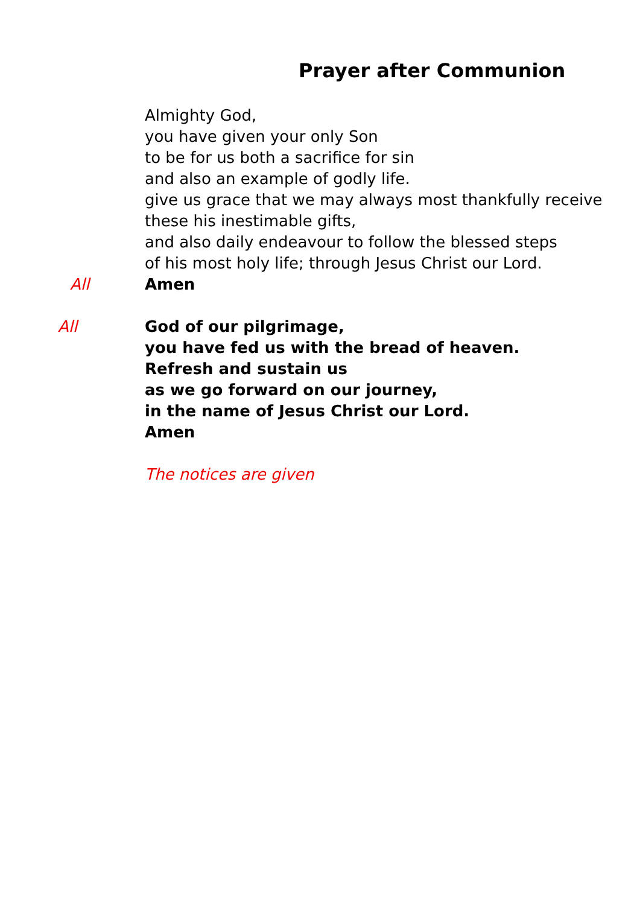Prayer after Communion
Almighty God,
you have given your only Son
to be for us both a sacrifice for sin
and also an example of godly life.
give us grace that we may always most thankfully receive
these his inestimable gifts,
and also daily endeavour to follow the blessed steps
of his most holy life; through Jesus Christ our Lord.
All Amen
All God of our pilgrimage,
you have fed us with the bread of heaven.
Refresh and sustain us
as we go forward on our journey,
in the name of Jesus Christ our Lord.
Amen
The notices are given